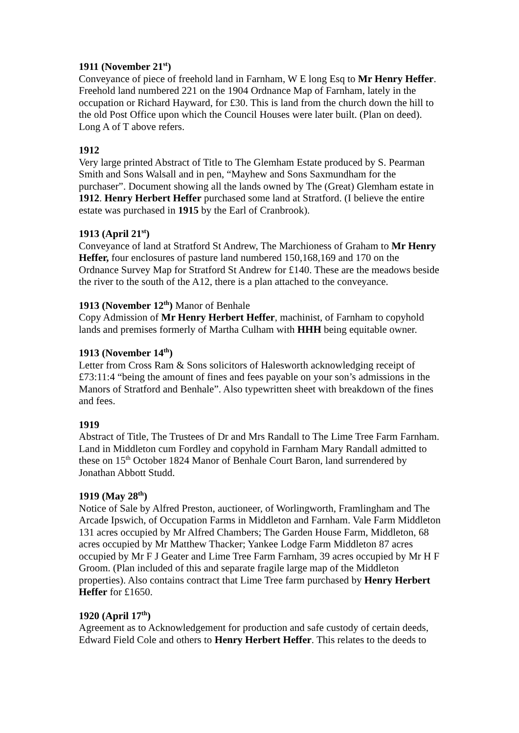1911 (November 21<sup>st</sup>)
Conveyance of piece of freehold land in Farnham, W E long Esq to Mr Henry Heffer. Freehold land numbered 221 on the 1904 Ordnance Map of Farnham, lately in the occupation or Richard Hayward, for £30. This is land from the church down the hill to the old Post Office upon which the Council Houses were later built. (Plan on deed). Long A of T above refers.
1912
Very large printed Abstract of Title to The Glemham Estate produced by S. Pearman Smith and Sons Walsall and in pen, “Mayhew and Sons Saxmundham for the purchaser”. Document showing all the lands owned by The (Great) Glemham estate in 1912. Henry Herbert Heffer purchased some land at Stratford. (I believe the entire estate was purchased in 1915 by the Earl of Cranbrook).
1913 (April 21<sup>st</sup>)
Conveyance of land at Stratford St Andrew, The Marchioness of Graham to Mr Henry Heffer, four enclosures of pasture land numbered 150,168,169 and 170 on the Ordnance Survey Map for Stratford St Andrew for £140. These are the meadows beside the river to the south of the A12, there is a plan attached to the conveyance.
1913 (November 12<sup>th</sup>) Manor of Benhale
Copy Admission of Mr Henry Herbert Heffer, machinist, of Farnham to copyhold lands and premises formerly of Martha Culham with HHH being equitable owner.
1913 (November 14<sup>th</sup>)
Letter from Cross Ram & Sons solicitors of Halesworth acknowledging receipt of £73:11:4 “being the amount of fines and fees payable on your son’s admissions in the Manors of Stratford and Benhale”. Also typewritten sheet with breakdown of the fines and fees.
1919
Abstract of Title, The Trustees of Dr and Mrs Randall to The Lime Tree Farm Farnham. Land in Middleton cum Fordley and copyhold in Farnham Mary Randall admitted to these on 15<sup>th</sup> October 1824 Manor of Benhale Court Baron, land surrendered by Jonathan Abbott Studd.
1919 (May 28<sup>th</sup>)
Notice of Sale by Alfred Preston, auctioneer, of Worlingworth, Framlingham and The Arcade Ipswich, of Occupation Farms in Middleton and Farnham. Vale Farm Middleton 131 acres occupied by Mr Alfred Chambers; The Garden House Farm, Middleton, 68 acres occupied by Mr Matthew Thacker; Yankee Lodge Farm Middleton 87 acres occupied by Mr F J Geater and Lime Tree Farm Farnham, 39 acres occupied by Mr H F Groom. (Plan included of this and separate fragile large map of the Middleton properties). Also contains contract that Lime Tree farm purchased by Henry Herbert Heffer for £1650.
1920 (April 17<sup>th</sup>)
Agreement as to Acknowledgement for production and safe custody of certain deeds, Edward Field Cole and others to Henry Herbert Heffer. This relates to the deeds to